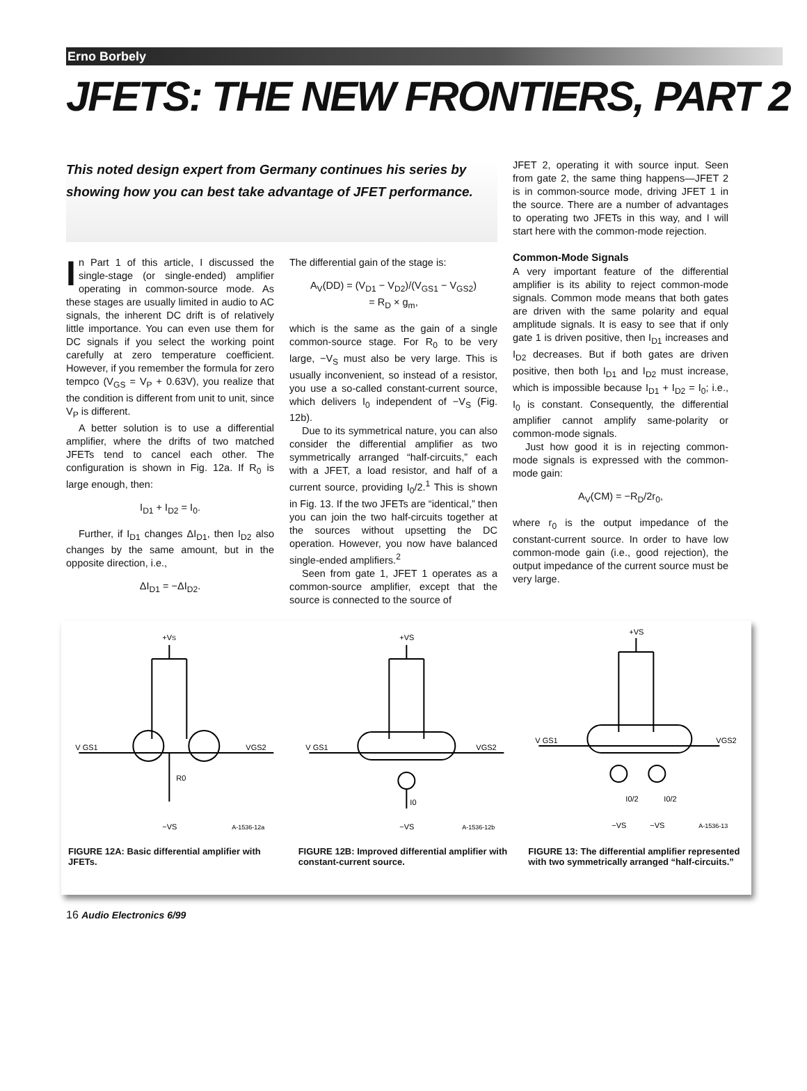Erno Borbely
JFETS: THE NEW FRONTIERS, PART 2
This noted design expert from Germany continues his series by showing how you can best take advantage of JFET performance.
In Part 1 of this article, I discussed the single-stage (or single-ended) amplifier operating in common-source mode. As these stages are usually limited in audio to AC signals, the inherent DC drift is of relatively little importance. You can even use them for DC signals if you select the working point carefully at zero temperature coefficient. However, if you remember the formula for zero tempco (V<sub>GS</sub> = V<sub>P</sub> + 0.63V), you realize that the condition is different from unit to unit, since V<sub>P</sub> is different.
A better solution is to use a differential amplifier, where the drifts of two matched JFETs tend to cancel each other. The configuration is shown in Fig. 12a. If R<sub>0</sub> is large enough, then:
I<sub>D1</sub> + I<sub>D2</sub> = I<sub>0</sub>.
Further, if I<sub>D1</sub> changes ΔI<sub>D1</sub>, then I<sub>D2</sub> also changes by the same amount, but in the opposite direction, i.e.,
ΔI<sub>D1</sub> = −ΔI<sub>D2</sub>.
The differential gain of the stage is:
A<sub>V</sub>(DD) = (V<sub>D1</sub> − V<sub>D2</sub>)/(V<sub>GS1</sub> − V<sub>GS2</sub>)
= R<sub>D</sub> × g<sub>m</sub>,
which is the same as the gain of a single common-source stage. For R<sub>0</sub> to be very large, −V<sub>S</sub> must also be very large. This is usually inconvenient, so instead of a resistor, you use a so-called constant-current source, which delivers I<sub>0</sub> independent of −V<sub>S</sub> (Fig. 12b).
Due to its symmetrical nature, you can also consider the differential amplifier as two symmetrically arranged “half-circuits,” each with a JFET, a load resistor, and half of a current source, providing I<sub>0</sub>/2.<sup>1</sup> This is shown in Fig. 13. If the two JFETs are “identical,” then you can join the two half-circuits together at the sources without upsetting the DC operation. However, you now have balanced single-ended amplifiers.<sup>2</sup>
Seen from gate 1, JFET 1 operates as a common-source amplifier, except that the source is connected to the source of
JFET 2, operating it with source input. Seen from gate 2, the same thing happens—JFET 2 is in common-source mode, driving JFET 1 in the source. There are a number of advantages to operating two JFETs in this way, and I will start here with the common-mode rejection.
Common-Mode Signals
A very important feature of the differential amplifier is its ability to reject common-mode signals. Common mode means that both gates are driven with the same polarity and equal amplitude signals. It is easy to see that if only gate 1 is driven positive, then I<sub>D1</sub> increases and I<sub>D2</sub> decreases. But if both gates are driven positive, then both I<sub>D1</sub> and I<sub>D2</sub> must increase, which is impossible because I<sub>D1</sub> + I<sub>D2</sub> = I<sub>0</sub>; i.e., I<sub>0</sub> is constant. Consequently, the differential amplifier cannot amplify same-polarity or common-mode signals.
Just how good it is in rejecting common-mode signals is expressed with the common-mode gain:
A<sub>V</sub>(CM) = −R<sub>D</sub>/2r<sub>0</sub>,
where r<sub>0</sub> is the output impedance of the constant-current source. In order to have low common-mode gain (i.e., good rejection), the output impedance of the current source must be very large.
+VS
V GS1
VGS2
R0
−VS
A-1536-12a
FIGURE 12A: Basic differential amplifier with JFETs.
+VS
V GS1
VGS2
I0
−VS
A-1536-12b
FIGURE 12B: Improved differential amplifier with constant-current source.
+VS
V GS1
VGS2
I0/2
I0/2
−VS
−VS
A-1536-13
FIGURE 13: The differential amplifier represented with two symmetrically arranged “half-circuits.”
16 Audio Electronics 6/99